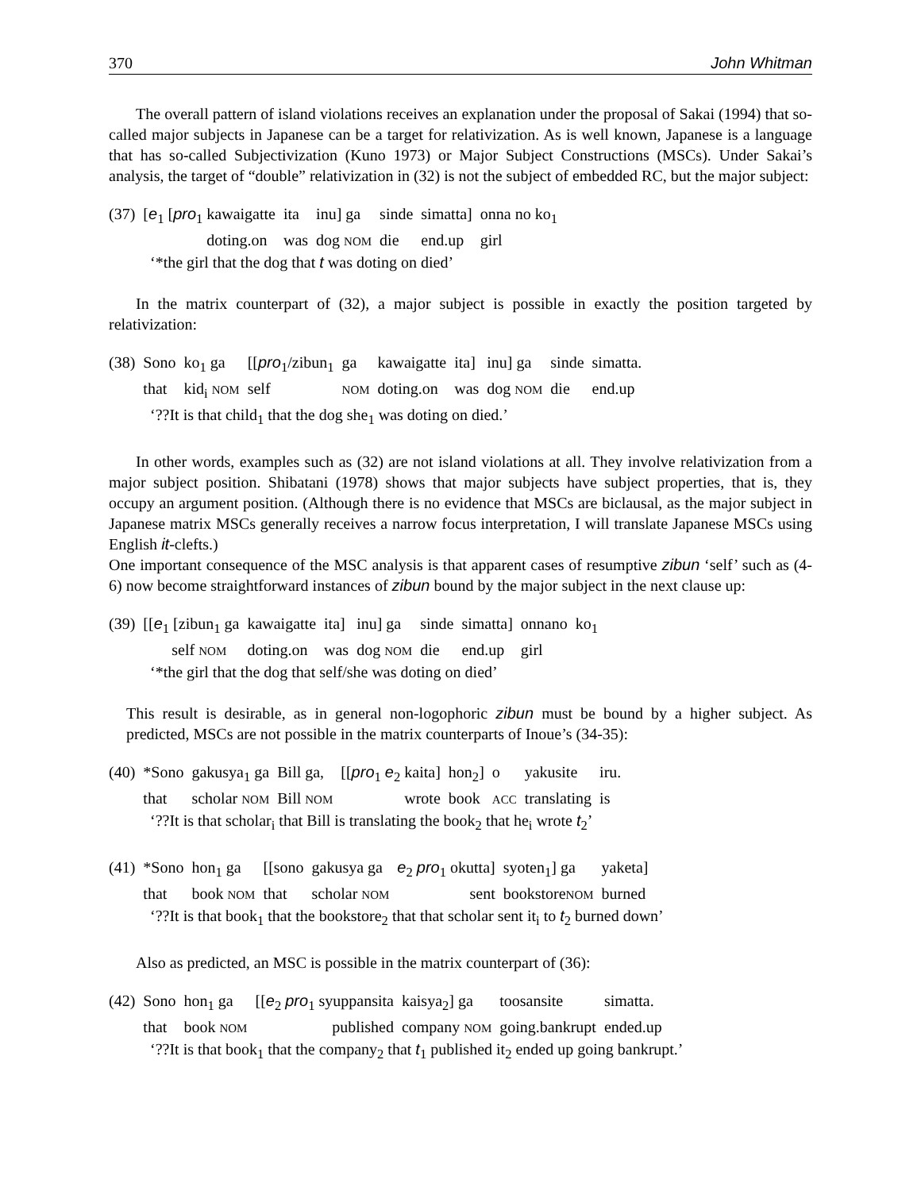370 John Whitman
The overall pattern of island violations receives an explanation under the proposal of Sakai (1994) that so-called major subjects in Japanese can be a target for relativization. As is well known, Japanese is a language that has so-called Subjectivization (Kuno 1973) or Major Subject Constructions (MSCs). Under Sakai’s analysis, the target of “double” relativization in (32) is not the subject of embedded RC, but the major subject:
| (37) | [ e<sub>1</sub> [ pro<sub>1</sub> kawaigatte | ita | inu] ga | sinde | simatta] | onna no ko<sub>1</sub> |
| | doting.on | was | dog NOM | die | end.up | girl |
‘*the girl that the dog that t was doting on died’
In the matrix counterpart of (32), a major subject is possible in exactly the position targeted by relativization:
| (38) | Sono | ko<sub>1</sub> ga | [[ pro<sub>1</sub>/zibun<sub>1</sub> | ga | kawaigatte | ita] | inu] ga | sinde | simatta. |
| | that | kid<sub>i</sub> NOM | self | NOM | doting.on | was | dog NOM | die | end.up |
‘??It is that child<sub>1</sub> that the dog she<sub>1</sub> was doting on died.’
In other words, examples such as (32) are not island violations at all. They involve relativization from a major subject position. Shibatani (1978) shows that major subjects have subject properties, that is, they occupy an argument position. (Although there is no evidence that MSCs are biclausal, as the major subject in Japanese matrix MSCs generally receives a narrow focus interpretation, I will translate Japanese MSCs using English it-clefts.)
One important consequence of the MSC analysis is that apparent cases of resumptive zibun ‘self’ such as (4-6) now become straightforward instances of zibun bound by the major subject in the next clause up:
| (39) | [[ e<sub>1</sub> [zibun<sub>1</sub> ga | kawaigatte | ita] | inu] ga | sinde | simatta] | onnano | ko<sub>1</sub> |
| | self NOM | doting.on | was | dog NOM | die | end.up | girl | |
‘*the girl that the dog that self/she was doting on died’
This result is desirable, as in general non-logophoric zibun must be bound by a higher subject. As predicted, MSCs are not possible in the matrix counterparts of Inoue’s (34-35):
| (40) | *Sono | gakusya<sub>1</sub> ga | Bill ga, | [[ pro<sub>1</sub> e<sub>2</sub> kaita] | hon<sub>2</sub>] | o | yakusite | iru. |
| | that | scholar NOM | Bill NOM | wrote | book | ACC | translating | is |
‘??It is that scholar<sub>i</sub> that Bill is translating the book<sub>2</sub> that he<sub>i</sub> wrote t<sub>2</sub>’
| (41) | *Sono | hon<sub>1</sub> ga | [[sono | gakusya ga | e<sub>2</sub> pro<sub>1</sub> okutta] | syoten<sub>1</sub>] ga | yaketa] |
| | that | book NOM | that | scholar NOM | sent | bookstore NOM | burned |
‘??It is that book<sub>1</sub> that the bookstore<sub>2</sub> that that scholar sent it<sub>i</sub> to t<sub>2</sub> burned down’
Also as predicted, an MSC is possible in the matrix counterpart of (36):
| (42) | Sono | hon<sub>1</sub> ga | [[ e<sub>2</sub> pro<sub>1</sub> syuppansita | kaisya<sub>2</sub>] ga | toosansite | simatta. |
| | that | book NOM | published | company NOM | going.bankrupt | ended.up |
‘??It is that book<sub>1</sub> that the company<sub>2</sub> that t<sub>1</sub> published it<sub>2</sub> ended up going bankrupt.’